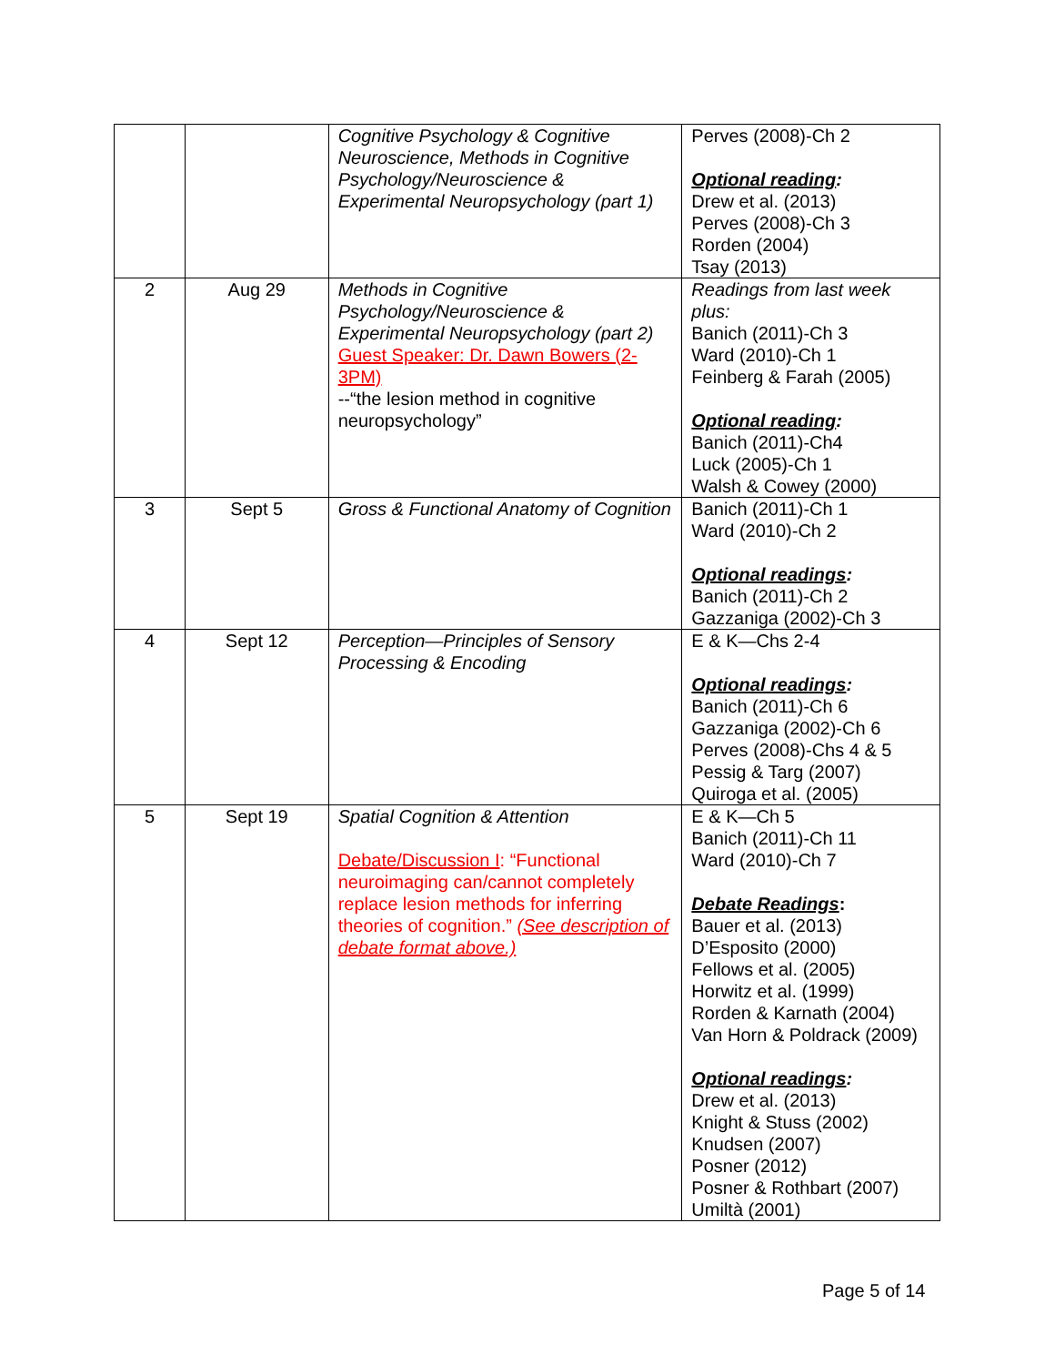| | | Cognitive Psychology & Cognitive Neuroscience, Methods in Cognitive Psychology/Neuroscience & Experimental Neuropsychology (part 1) | Perves (2008)-Ch 2 Optional reading : Drew et al. (2013) Perves (2008)-Ch 3 Rorden (2004) Tsay (2013) |
| 2 | Aug 29 | Methods in Cognitive Psychology/Neuroscience & Experimental Neuropsychology (part 2) Guest Speaker: Dr. Dawn Bowers (2-3PM) --“the lesion method in cognitive neuropsychology” | Readings from last week plus: Banich (2011)-Ch 3 Ward (2010)-Ch 1 Feinberg & Farah (2005) Optional reading : Banich (2011)-Ch4 Luck (2005)-Ch 1 Walsh & Cowey (2000) |
| 3 | Sept 5 | Gross & Functional Anatomy of Cognition | Banich (2011)-Ch 1 Ward (2010)-Ch 2 Optional readings : Banich (2011)-Ch 2 Gazzaniga (2002)-Ch 3 |
| 4 | Sept 12 | Perception—Principles of Sensory Processing & Encoding | E & K—Chs 2-4 Optional readings : Banich (2011)-Ch 6 Gazzaniga (2002)-Ch 6 Perves (2008)-Chs 4 & 5 Pessig & Targ (2007) Quiroga et al. (2005) |
| 5 | Sept 19 | Spatial Cognition & Attention Debate/Discussion I : “Functional neuroimaging can/cannot completely replace lesion methods for inferring theories of cognition.” (See description of debate format above.) | E & K—Ch 5 Banich (2011)-Ch 11 Ward (2010)-Ch 7 Debate Readings : Bauer et al. (2013) D’Esposito (2000) Fellows et al. (2005) Horwitz et al. (1999) Rorden & Karnath (2004) Van Horn & Poldrack (2009) Optional readings : Drew et al. (2013) Knight & Stuss (2002) Knudsen (2007) Posner (2012) Posner & Rothbart (2007) Umiltà (2001) |
Page 5 of 14